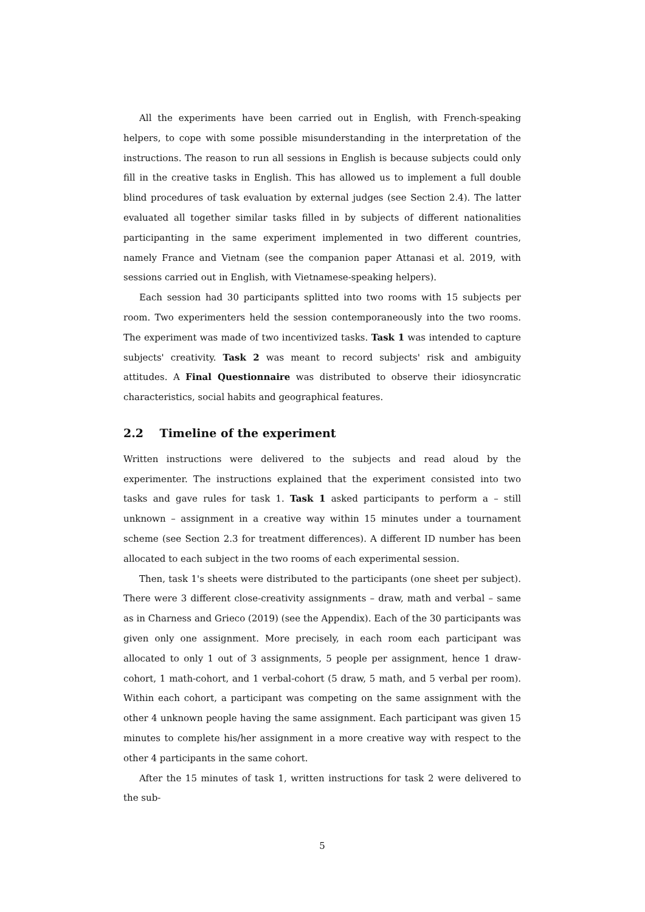All the experiments have been carried out in English, with French-speaking helpers, to cope with some possible misunderstanding in the interpretation of the instructions. The reason to run all sessions in English is because subjects could only fill in the creative tasks in English. This has allowed us to implement a full double blind procedures of task evaluation by external judges (see Section 2.4). The latter evaluated all together similar tasks filled in by subjects of different nationalities participanting in the same experiment implemented in two different countries, namely France and Vietnam (see the companion paper Attanasi et al. 2019, with sessions carried out in English, with Vietnamese-speaking helpers).
Each session had 30 participants splitted into two rooms with 15 subjects per room. Two experimenters held the session contemporaneously into the two rooms. The experiment was made of two incentivized tasks. Task 1 was intended to capture subjects' creativity. Task 2 was meant to record subjects' risk and ambiguity attitudes. A Final Questionnaire was distributed to observe their idiosyncratic characteristics, social habits and geographical features.
2.2 Timeline of the experiment
Written instructions were delivered to the subjects and read aloud by the experimenter. The instructions explained that the experiment consisted into two tasks and gave rules for task 1. Task 1 asked participants to perform a – still unknown – assignment in a creative way within 15 minutes under a tournament scheme (see Section 2.3 for treatment differences). A different ID number has been allocated to each subject in the two rooms of each experimental session.
Then, task 1's sheets were distributed to the participants (one sheet per subject). There were 3 different close-creativity assignments – draw, math and verbal – same as in Charness and Grieco (2019) (see the Appendix). Each of the 30 participants was given only one assignment. More precisely, in each room each participant was allocated to only 1 out of 3 assignments, 5 people per assignment, hence 1 draw-cohort, 1 math-cohort, and 1 verbal-cohort (5 draw, 5 math, and 5 verbal per room). Within each cohort, a participant was competing on the same assignment with the other 4 unknown people having the same assignment. Each participant was given 15 minutes to complete his/her assignment in a more creative way with respect to the other 4 participants in the same cohort.
After the 15 minutes of task 1, written instructions for task 2 were delivered to the sub-
5